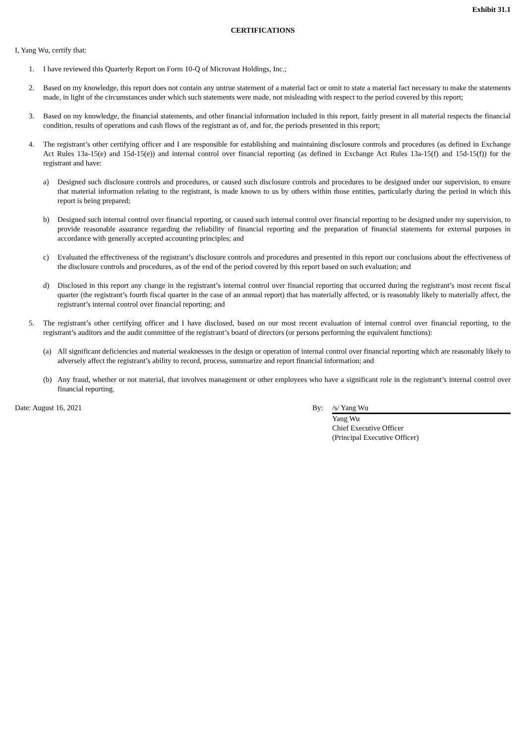Exhibit 31.1
CERTIFICATIONS
I, Yang Wu, certify that:
1. I have reviewed this Quarterly Report on Form 10-Q of Microvast Holdings, Inc.;
2. Based on my knowledge, this report does not contain any untrue statement of a material fact or omit to state a material fact necessary to make the statements made, in light of the circumstances under which such statements were made, not misleading with respect to the period covered by this report;
3. Based on my knowledge, the financial statements, and other financial information included in this report, fairly present in all material respects the financial condition, results of operations and cash flows of the registrant as of, and for, the periods presented in this report;
4. The registrant’s other certifying officer and I are responsible for establishing and maintaining disclosure controls and procedures (as defined in Exchange Act Rules 13a-15(e) and 15d-15(e)) and internal control over financial reporting (as defined in Exchange Act Rules 13a-15(f) and 15d-15(f)) for the registrant and have:
a) Designed such disclosure controls and procedures, or caused such disclosure controls and procedures to be designed under our supervision, to ensure that material information relating to the registrant, is made known to us by others within those entities, particularly during the period in which this report is being prepared;
b) Designed such internal control over financial reporting, or caused such internal control over financial reporting to be designed under my supervision, to provide reasonable assurance regarding the reliability of financial reporting and the preparation of financial statements for external purposes in accordance with generally accepted accounting principles; and
c) Evaluated the effectiveness of the registrant’s disclosure controls and procedures and presented in this report our conclusions about the effectiveness of the disclosure controls and procedures, as of the end of the period covered by this report based on such evaluation; and
d) Disclosed in this report any change in the registrant’s internal control over financial reporting that occurred during the registrant’s most recent fiscal quarter (the registrant’s fourth fiscal quarter in the case of an annual report) that has materially affected, or is reasonably likely to materially affect, the registrant’s internal control over financial reporting; and
5. The registrant’s other certifying officer and I have disclosed, based on our most recent evaluation of internal control over financial reporting, to the registrant’s auditors and the audit committee of the registrant’s board of directors (or persons performing the equivalent functions):
(a) All significant deficiencies and material weaknesses in the design or operation of internal control over financial reporting which are reasonably likely to adversely affect the registrant’s ability to record, process, summarize and report financial information; and
(b) Any fraud, whether or not material, that involves management or other employees who have a significant role in the registrant’s internal control over financial reporting.
Date: August 16, 2021 By: /s/ Yang Wu
Yang Wu
Chief Executive Officer
(Principal Executive Officer)